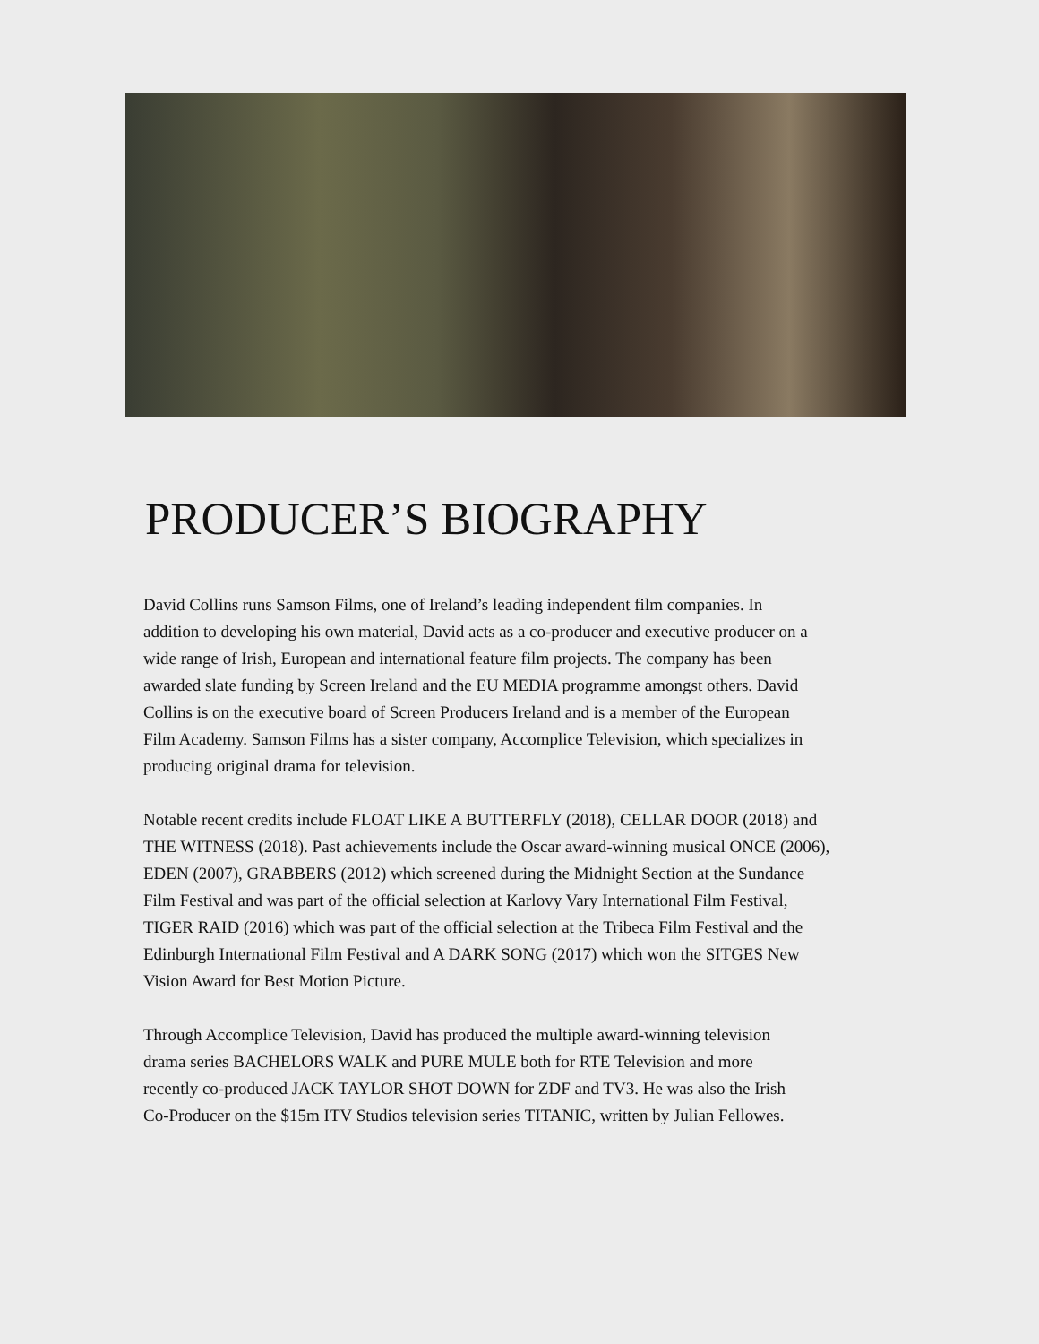PRODUCER’S BIOGRAPHY
David Collins runs Samson Films, one of Ireland’s leading independent film companies. In
addition to developing his own material, David acts as a co-producer and executive producer on a
wide range of Irish, European and international feature film projects. The company has been
awarded slate funding by Screen Ireland and the EU MEDIA programme amongst others. David
Collins is on the executive board of Screen Producers Ireland and is a member of the European
Film Academy. Samson Films has a sister company, Accomplice Television, which specializes in
producing original drama for television.
Notable recent credits include FLOAT LIKE A BUTTERFLY (2018), CELLAR DOOR (2018) and
THE WITNESS (2018). Past achievements include the Oscar award-winning musical ONCE (2006),
EDEN (2007), GRABBERS (2012) which screened during the Midnight Section at the Sundance
Film Festival and was part of the official selection at Karlovy Vary International Film Festival,
TIGER RAID (2016) which was part of the official selection at the Tribeca Film Festival and the
Edinburgh International Film Festival and A DARK SONG (2017) which won the SITGES New
Vision Award for Best Motion Picture.
Through Accomplice Television, David has produced the multiple award-winning television
drama series BACHELORS WALK and PURE MULE both for RTE Television and more
recently co-produced JACK TAYLOR SHOT DOWN for ZDF and TV3. He was also the Irish
Co-Producer on the $15m ITV Studios television series TITANIC, written by Julian Fellowes.